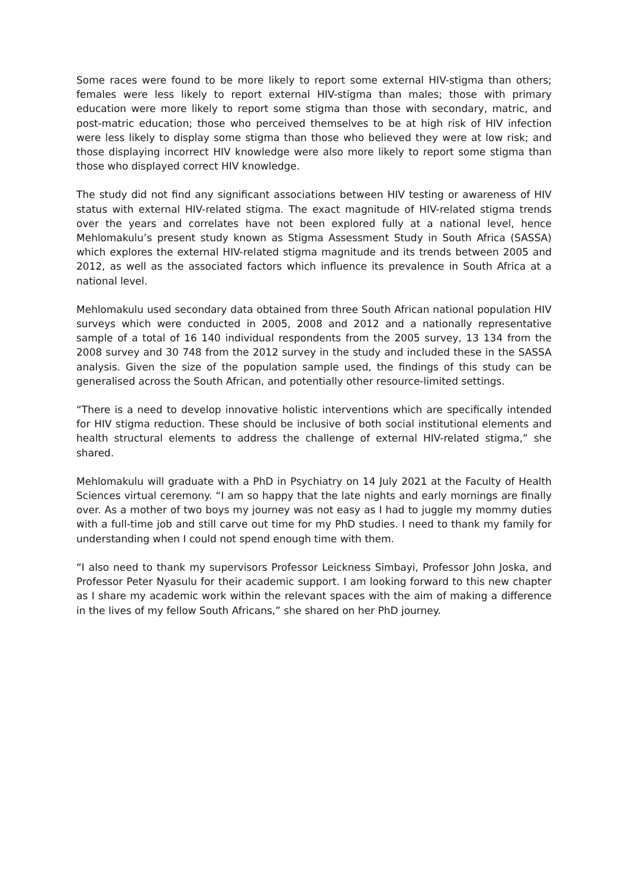Some races were found to be more likely to report some external HIV-stigma than others; females were less likely to report external HIV-stigma than males; those with primary education were more likely to report some stigma than those with secondary, matric, and post-matric education; those who perceived themselves to be at high risk of HIV infection were less likely to display some stigma than those who believed they were at low risk; and those displaying incorrect HIV knowledge were also more likely to report some stigma than those who displayed correct HIV knowledge.
The study did not find any significant associations between HIV testing or awareness of HIV status with external HIV-related stigma. The exact magnitude of HIV-related stigma trends over the years and correlates have not been explored fully at a national level, hence Mehlomakulu’s present study known as Stigma Assessment Study in South Africa (SASSA) which explores the external HIV-related stigma magnitude and its trends between 2005 and 2012, as well as the associated factors which influence its prevalence in South Africa at a national level.
Mehlomakulu used secondary data obtained from three South African national population HIV surveys which were conducted in 2005, 2008 and 2012 and a nationally representative sample of a total of 16 140 individual respondents from the 2005 survey, 13 134 from the 2008 survey and 30 748 from the 2012 survey in the study and included these in the SASSA analysis. Given the size of the population sample used, the findings of this study can be generalised across the South African, and potentially other resource-limited settings.
“There is a need to develop innovative holistic interventions which are specifically intended for HIV stigma reduction. These should be inclusive of both social institutional elements and health structural elements to address the challenge of external HIV-related stigma,” she shared.
Mehlomakulu will graduate with a PhD in Psychiatry on 14 July 2021 at the Faculty of Health Sciences virtual ceremony. “I am so happy that the late nights and early mornings are finally over. As a mother of two boys my journey was not easy as I had to juggle my mommy duties with a full-time job and still carve out time for my PhD studies. I need to thank my family for understanding when I could not spend enough time with them.
“I also need to thank my supervisors Professor Leickness Simbayi, Professor John Joska, and Professor Peter Nyasulu for their academic support. I am looking forward to this new chapter as I share my academic work within the relevant spaces with the aim of making a difference in the lives of my fellow South Africans,” she shared on her PhD journey.